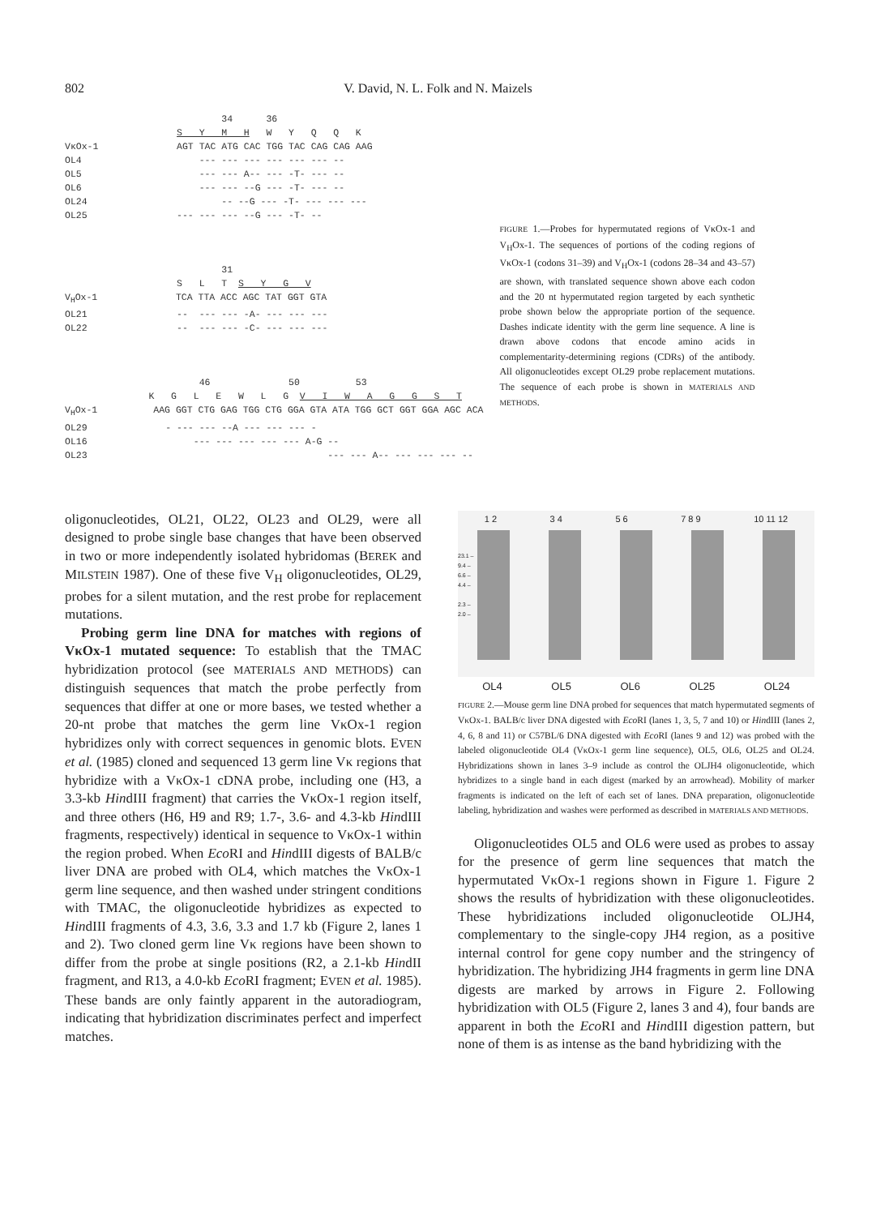802 V. David, N. L. Folk and N. Maizels
                            34      36
                    S   Y   M   H   W   Y   Q   Q   K
VκOx-1              AGT TAC ATG CAC TGG TAC CAG CAG AAG
OL4                     --- --- --- --- --- --- --
OL5                     --- --- A-- --- -T- --- --
OL6                     --- --- --G --- -T- --- --
OL24                        -- --G --- -T- --- --- ---
OL25                --- --- --- --G --- -T- --
                            31
                    S   L   T  S   Y   G   V
VHOx-1              TCA TTA ACC AGC TAT GGT GTA
OL21                --  --- --- -A- --- --- ---
OL22                --  --- --- -C- --- --- ---
                        46              50          53
               K   G   L   E   W   L   G  V   I   W   A   G   G   S   T
VHOx-1          AAG GGT CTG GAG TGG CTG GGA GTA ATA TGG GCT GGT GGA AGC ACA
OL29              - --- --- --A --- --- --- -
OL16                   --- --- --- --- --- A-G --
OL23                                           --- --- A-- --- --- --- --
FIGURE 1.—Probes for hypermutated regions of VκOx-1 and V<sub>H</sub>Ox-1. The sequences of portions of the coding regions of VκOx-1 (codons 31–39) and V<sub>H</sub>Ox-1 (codons 28–34 and 43–57) are shown, with translated sequence shown above each codon and the 20 nt hypermutated region targeted by each synthetic probe shown below the appropriate portion of the sequence. Dashes indicate identity with the germ line sequence. A line is drawn above codons that encode amino acids in complementarity-determining regions (CDRs) of the antibody. All oligonucleotides except OL29 probe replacement mutations. The sequence of each probe is shown in MATERIALS AND METHODS.
oligonucleotides, OL21, OL22, OL23 and OL29, were all designed to probe single base changes that have been observed in two or more independently isolated hybridomas (BEREK and MILSTEIN 1987). One of these five V<sub>H</sub> oligonucleotides, OL29, probes for a silent mutation, and the rest probe for replacement mutations.
Probing germ line DNA for matches with regions of VκOx-1 mutated sequence: To establish that the TMAC hybridization protocol (see MATERIALS AND METHODS) can distinguish sequences that match the probe perfectly from sequences that differ at one or more bases, we tested whether a 20-nt probe that matches the germ line VκOx-1 region hybridizes only with correct sequences in genomic blots. EVEN et al. (1985) cloned and sequenced 13 germ line Vκ regions that hybridize with a VκOx-1 cDNA probe, including one (H3, a 3.3-kb HindIII fragment) that carries the VκOx-1 region itself, and three others (H6, H9 and R9; 1.7-, 3.6- and 4.3-kb HindIII fragments, respectively) identical in sequence to VκOx-1 within the region probed. When Eco RI and HindIII digests of BALB/c liver DNA are probed with OL4, which matches the VκOx-1 germ line sequence, and then washed under stringent conditions with TMAC, the oligonucleotide hybridizes as expected to HindIII fragments of 4.3, 3.6, 3.3 and 1.7 kb (Figure 2, lanes 1 and 2). Two cloned germ line Vκ regions have been shown to differ from the probe at single positions (R2, a 2.1-kb HindII fragment, and R13, a 4.0-kb Eco RI fragment; EVEN et al. 1985). These bands are only faintly apparent in the autoradiogram, indicating that hybridization discriminates perfect and imperfect matches.
1 2 3 4 5 6 7 8 9 10 11 12
23.1 –
9.4 –
6.6 –
4.4 –
2.3 –
2.0 –
OL4 OL5 OL6 OL25 OL24
FIGURE 2.—Mouse germ line DNA probed for sequences that match hypermutated segments of VκOx-1. BALB/c liver DNA digested with Eco RI (lanes 1, 3, 5, 7 and 10) or HindIII (lanes 2, 4, 6, 8 and 11) or C57BL/6 DNA digested with Eco RI (lanes 9 and 12) was probed with the labeled oligonucleotide OL4 (VκOx-1 germ line sequence), OL5, OL6, OL25 and OL24. Hybridizations shown in lanes 3–9 include as control the OLJH4 oligonucleotide, which hybridizes to a single band in each digest (marked by an arrowhead). Mobility of marker fragments is indicated on the left of each set of lanes. DNA preparation, oligonucleotide labeling, hybridization and washes were performed as described in MATERIALS AND METHODS.
Oligonucleotides OL5 and OL6 were used as probes to assay for the presence of germ line sequences that match the hypermutated VκOx-1 regions shown in Figure 1. Figure 2 shows the results of hybridization with these oligonucleotides. These hybridizations included oligonucleotide OLJH4, complementary to the single-copy JH4 region, as a positive internal control for gene copy number and the stringency of hybridization. The hybridizing JH4 fragments in germ line DNA digests are marked by arrows in Figure 2. Following hybridization with OL5 (Figure 2, lanes 3 and 4), four bands are apparent in both the Eco RI and HindIII digestion pattern, but none of them is as intense as the band hybridizing with the